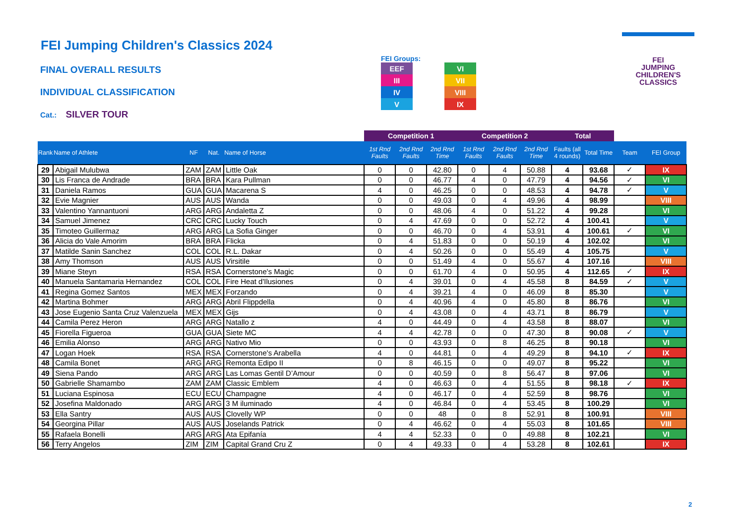FEI Jumping Children's Classics 2024
FINAL OVERALL RESULTS
INDIVIDUAL CLASSIFICATION
Cat.: SILVER TOUR
FEI Groups:
| EEF | | VI |
| III | | VII |
| IV | | VIII |
| V | | IX |
FEI
JUMPING
CHILDREN'S
CLASSICS
| | | | | | Competition 1 | | | Competition 2 | | | Total | | | |
| --- | --- | --- | --- | --- | --- | --- | --- | --- | --- | --- | --- | --- | --- | --- |
| Rank | Name of Athlete | NF | Nat. | Name of Horse | 1st Rnd Faults | 2nd Rnd Faults | 2nd Rnd Time | 1st Rnd Faults | 2nd Rnd Faults | 2nd Rnd Time | Faults (all 4 rounds) | Total Time | Team | FEI Group |
| 29 | Abigail Mulubwa | ZAM | ZAM | Little Oak | 0 | 0 | 42.80 | 0 | 4 | 50.88 | 4 | 93.68 | ✓ | IX |
| 30 | Lis Franca de Andrade | BRA | BRA | Kara Pullman | 0 | 0 | 46.77 | 4 | 0 | 47.79 | 4 | 94.56 | ✓ | VI |
| 31 | Daniela Ramos | GUA | GUA | Macarena S | 4 | 0 | 46.25 | 0 | 0 | 48.53 | 4 | 94.78 | ✓ | V |
| 32 | Evie Magnier | AUS | AUS | Wanda | 0 | 0 | 49.03 | 0 | 4 | 49.96 | 4 | 98.99 | | VIII |
| 33 | Valentino Yannantuoni | ARG | ARG | Andaletta Z | 0 | 0 | 48.06 | 4 | 0 | 51.22 | 4 | 99.28 | | VI |
| 34 | Samuel Jimenez | CRC | CRC | Lucky Touch | 0 | 4 | 47.69 | 0 | 0 | 52.72 | 4 | 100.41 | | V |
| 35 | Timoteo Guillermaz | ARG | ARG | La Sofia Ginger | 0 | 0 | 46.70 | 0 | 4 | 53.91 | 4 | 100.61 | ✓ | VI |
| 36 | Alicia do Vale Amorim | BRA | BRA | Flicka | 0 | 4 | 51.83 | 0 | 0 | 50.19 | 4 | 102.02 | | VI |
| 37 | Matilde Sanin Sanchez | COL | COL | R.L. Dakar | 0 | 4 | 50.26 | 0 | 0 | 55.49 | 4 | 105.75 | | V |
| 38 | Amy Thomson | AUS | AUS | Virsitile | 0 | 0 | 51.49 | 4 | 0 | 55.67 | 4 | 107.16 | | VIII |
| 39 | Miane Steyn | RSA | RSA | Cornerstone's Magic | 0 | 0 | 61.70 | 4 | 0 | 50.95 | 4 | 112.65 | ✓ | IX |
| 40 | Manuela Santamaria Hernandez | COL | COL | Fire Heat d'Ilusiones | 0 | 4 | 39.01 | 0 | 4 | 45.58 | 8 | 84.59 | ✓ | V |
| 41 | Regina Gomez Santos | MEX | MEX | Forzando | 0 | 4 | 39.21 | 4 | 0 | 46.09 | 8 | 85.30 | | V |
| 42 | Martina Bohmer | ARG | ARG | Abril Flippdella | 0 | 4 | 40.96 | 4 | 0 | 45.80 | 8 | 86.76 | | VI |
| 43 | Jose Eugenio Santa Cruz Valenzuela | MEX | MEX | Gijs | 0 | 4 | 43.08 | 0 | 4 | 43.71 | 8 | 86.79 | | V |
| 44 | Camila Perez Heron | ARG | ARG | Natallo z | 4 | 0 | 44.49 | 0 | 4 | 43.58 | 8 | 88.07 | | VI |
| 45 | Fiorella Figueroa | GUA | GUA | Siete MC | 4 | 4 | 42.78 | 0 | 0 | 47.30 | 8 | 90.08 | ✓ | V |
| 46 | Emilia Alonso | ARG | ARG | Nativo Mio | 0 | 0 | 43.93 | 0 | 8 | 46.25 | 8 | 90.18 | | VI |
| 47 | Logan Hoek | RSA | RSA | Cornerstone's Arabella | 4 | 0 | 44.81 | 0 | 4 | 49.29 | 8 | 94.10 | ✓ | IX |
| 48 | Camila Bonet | ARG | ARG | Remonta Edipo II | 0 | 8 | 46.15 | 0 | 0 | 49.07 | 8 | 95.22 | | VI |
| 49 | Siena Pando | ARG | ARG | Las Lomas Gentil D’Amour | 0 | 0 | 40.59 | 0 | 8 | 56.47 | 8 | 97.06 | | VI |
| 50 | Gabrielle Shamambo | ZAM | ZAM | Classic Emblem | 4 | 0 | 46.63 | 0 | 4 | 51.55 | 8 | 98.18 | ✓ | IX |
| 51 | Luciana Espinosa | ECU | ECU | Champagne | 4 | 0 | 46.17 | 0 | 4 | 52.59 | 8 | 98.76 | | VI |
| 52 | Josefina Maldonado | ARG | ARG | 3 M iluminado | 4 | 0 | 46.84 | 0 | 4 | 53.45 | 8 | 100.29 | | VI |
| 53 | Ella Santry | AUS | AUS | Clovelly WP | 0 | 0 | 48 | 0 | 8 | 52.91 | 8 | 100.91 | | VIII |
| 54 | Georgina Pillar | AUS | AUS | Joselands Patrick | 0 | 4 | 46.62 | 0 | 4 | 55.03 | 8 | 101.65 | | VIII |
| 55 | Rafaela Bonelli | ARG | ARG | Ata Epifanía | 4 | 4 | 52.33 | 0 | 0 | 49.88 | 8 | 102.21 | | VI |
| 56 | Terry Angelos | ZIM | ZIM | Capital Grand Cru Z | 0 | 4 | 49.33 | 0 | 4 | 53.28 | 8 | 102.61 | | IX |
2